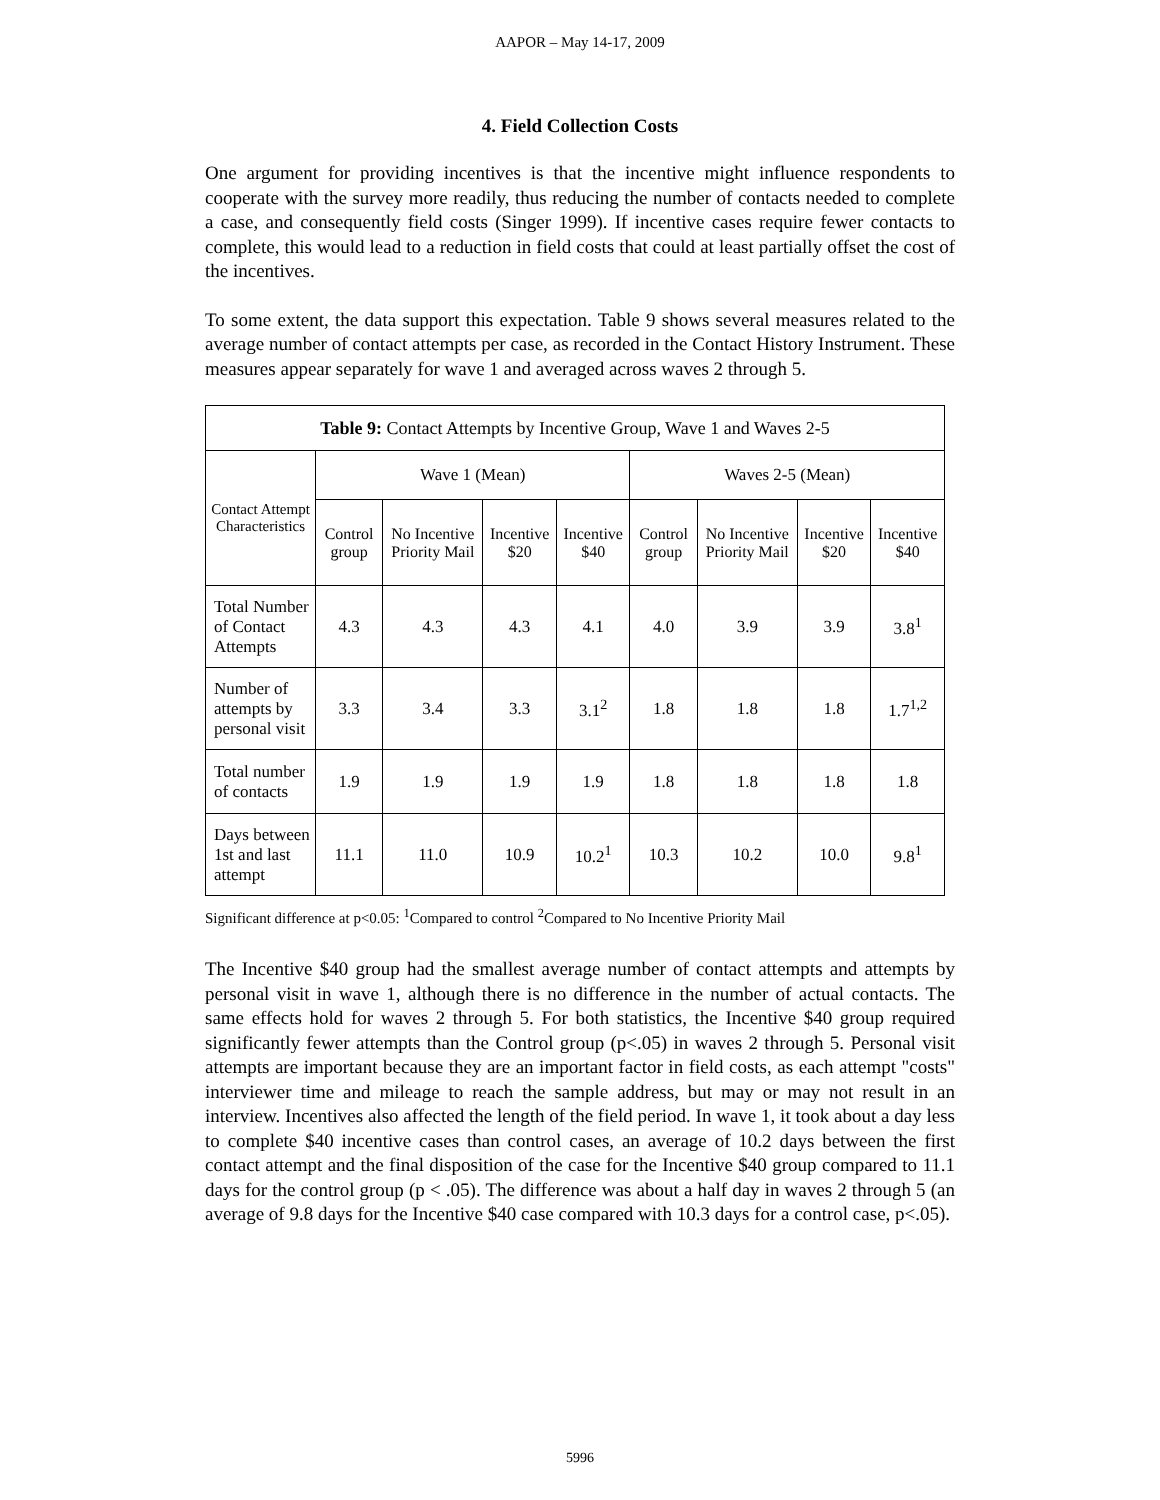AAPOR – May 14-17, 2009
4. Field Collection Costs
One argument for providing incentives is that the incentive might influence respondents to cooperate with the survey more readily, thus reducing the number of contacts needed to complete a case, and consequently field costs (Singer 1999). If incentive cases require fewer contacts to complete, this would lead to a reduction in field costs that could at least partially offset the cost of the incentives.
To some extent, the data support this expectation. Table 9 shows several measures related to the average number of contact attempts per case, as recorded in the Contact History Instrument. These measures appear separately for wave 1 and averaged across waves 2 through 5.
| Table 9: Contact Attempts by Incentive Group, Wave 1 and Waves 2-5 | | | | | | | | |
| --- | --- | --- | --- | --- | --- | --- | --- | --- |
| Contact Attempt Characteristics | Wave 1 (Mean) | | | | Waves 2-5 (Mean) | | | |
| | Control group | No Incentive Priority Mail | Incentive $20 | Incentive $40 | Control group | No Incentive Priority Mail | Incentive $20 | Incentive $40 |
| Total Number of Contact Attempts | 4.3 | 4.3 | 4.3 | 4.1 | 4.0 | 3.9 | 3.9 | 3.8<sup>1</sup> |
| Number of attempts by personal visit | 3.3 | 3.4 | 3.3 | 3.1<sup>2</sup> | 1.8 | 1.8 | 1.8 | 1.7<sup>1,2</sup> |
| Total number of contacts | 1.9 | 1.9 | 1.9 | 1.9 | 1.8 | 1.8 | 1.8 | 1.8 |
| Days between 1st and last attempt | 11.1 | 11.0 | 10.9 | 10.2<sup>1</sup> | 10.3 | 10.2 | 10.0 | 9.8<sup>1</sup> |
Significant difference at p<0.05: <sup>1</sup>Compared to control <sup>2</sup>Compared to No Incentive Priority Mail
The Incentive $40 group had the smallest average number of contact attempts and attempts by personal visit in wave 1, although there is no difference in the number of actual contacts. The same effects hold for waves 2 through 5. For both statistics, the Incentive $40 group required significantly fewer attempts than the Control group (p<.05) in waves 2 through 5. Personal visit attempts are important because they are an important factor in field costs, as each attempt "costs" interviewer time and mileage to reach the sample address, but may or may not result in an interview. Incentives also affected the length of the field period. In wave 1, it took about a day less to complete $40 incentive cases than control cases, an average of 10.2 days between the first contact attempt and the final disposition of the case for the Incentive $40 group compared to 11.1 days for the control group (p < .05). The difference was about a half day in waves 2 through 5 (an average of 9.8 days for the Incentive $40 case compared with 10.3 days for a control case, p<.05).
5996